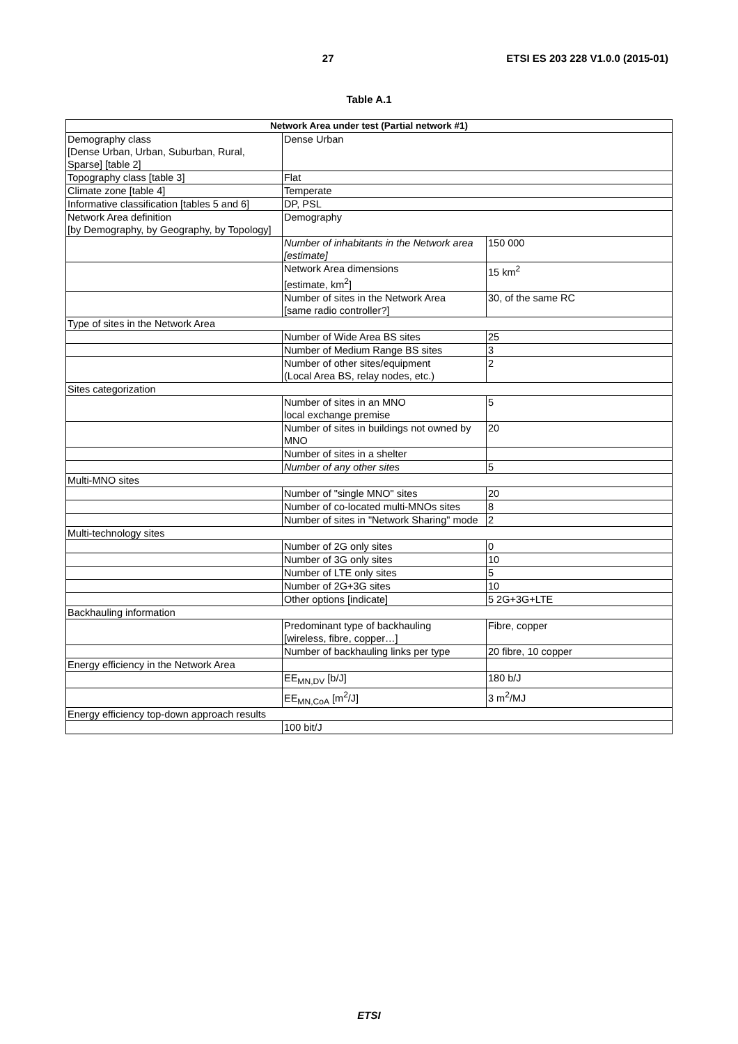27 ETSI ES 203 228 V1.0.0 (2015-01)
Table A.1
| Network Area under test (Partial network #1) | | |
| --- | --- | --- |
| Demography class [Dense Urban, Urban, Suburban, Rural, Sparse] [table 2] | Dense Urban | |
| Topography class [table 3] | Flat | |
| Climate zone [table 4] | Temperate | |
| Informative classification [tables 5 and 6] | DP, PSL | |
| Network Area definition [by Demography, by Geography, by Topology] | Demography | |
| | Number of inhabitants in the Network area [estimate] | 150 000 |
| | Network Area dimensions [estimate, km<sup>2</sup>] | 15 km<sup>2</sup> |
| | Number of sites in the Network Area [same radio controller?] | 30, of the same RC |
| Type of sites in the Network Area | | |
| | Number of Wide Area BS sites | 25 |
| | Number of Medium Range BS sites | 3 |
| | Number of other sites/equipment (Local Area BS, relay nodes, etc.) | 2 |
| Sites categorization | | |
| | Number of sites in an MNO local exchange premise | 5 |
| | Number of sites in buildings not owned by MNO | 20 |
| | Number of sites in a shelter | |
| | Number of any other sites | 5 |
| Multi-MNO sites | | |
| | Number of "single MNO" sites | 20 |
| | Number of co-located multi-MNOs sites | 8 |
| | Number of sites in "Network Sharing" mode | 2 |
| Multi-technology sites | | |
| | Number of 2G only sites | 0 |
| | Number of 3G only sites | 10 |
| | Number of LTE only sites | 5 |
| | Number of 2G+3G sites | 10 |
| | Other options [indicate] | 5 2G+3G+LTE |
| Backhauling information | | |
| | Predominant type of backhauling [wireless, fibre, copper…] | Fibre, copper |
| | Number of backhauling links per type | 20 fibre, 10 copper |
| Energy efficiency in the Network Area | | |
| | EE<sub>MN,DV</sub> [b/J] | 180 b/J |
| | EE<sub>MN,CoA</sub> [m<sup>2</sup>/J] | 3 m<sup>2</sup>/MJ |
| Energy efficiency top-down approach results | | |
| | 100 bit/J | |
ETSI